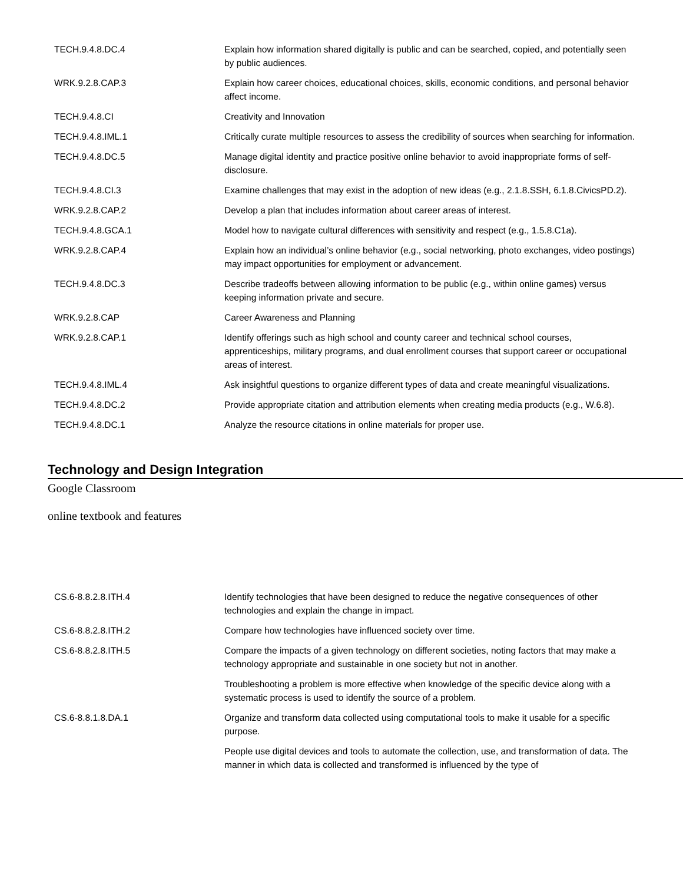| TECH.9.4.8.DC.4 | Explain how information shared digitally is public and can be searched, copied, and potentially seen by public audiences. |
| WRK.9.2.8.CAP.3 | Explain how career choices, educational choices, skills, economic conditions, and personal behavior affect income. |
| TECH.9.4.8.CI | Creativity and Innovation |
| TECH.9.4.8.IML.1 | Critically curate multiple resources to assess the credibility of sources when searching for information. |
| TECH.9.4.8.DC.5 | Manage digital identity and practice positive online behavior to avoid inappropriate forms of self-disclosure. |
| TECH.9.4.8.CI.3 | Examine challenges that may exist in the adoption of new ideas (e.g., 2.1.8.SSH, 6.1.8.CivicsPD.2). |
| WRK.9.2.8.CAP.2 | Develop a plan that includes information about career areas of interest. |
| TECH.9.4.8.GCA.1 | Model how to navigate cultural differences with sensitivity and respect (e.g., 1.5.8.C1a). |
| WRK.9.2.8.CAP.4 | Explain how an individual’s online behavior (e.g., social networking, photo exchanges, video postings) may impact opportunities for employment or advancement. |
| TECH.9.4.8.DC.3 | Describe tradeoffs between allowing information to be public (e.g., within online games) versus keeping information private and secure. |
| WRK.9.2.8.CAP | Career Awareness and Planning |
| WRK.9.2.8.CAP.1 | Identify offerings such as high school and county career and technical school courses, apprenticeships, military programs, and dual enrollment courses that support career or occupational areas of interest. |
| TECH.9.4.8.IML.4 | Ask insightful questions to organize different types of data and create meaningful visualizations. |
| TECH.9.4.8.DC.2 | Provide appropriate citation and attribution elements when creating media products (e.g., W.6.8). |
| TECH.9.4.8.DC.1 | Analyze the resource citations in online materials for proper use. |
Technology and Design Integration
Google Classroom
online textbook and features
| CS.6-8.8.2.8.ITH.4 | Identify technologies that have been designed to reduce the negative consequences of other technologies and explain the change in impact. |
| CS.6-8.8.2.8.ITH.2 | Compare how technologies have influenced society over time. |
| CS.6-8.8.2.8.ITH.5 | Compare the impacts of a given technology on different societies, noting factors that may make a technology appropriate and sustainable in one society but not in another. |
| | Troubleshooting a problem is more effective when knowledge of the specific device along with a systematic process is used to identify the source of a problem. |
| CS.6-8.8.1.8.DA.1 | Organize and transform data collected using computational tools to make it usable for a specific purpose. |
| | People use digital devices and tools to automate the collection, use, and transformation of data. The manner in which data is collected and transformed is influenced by the type of |